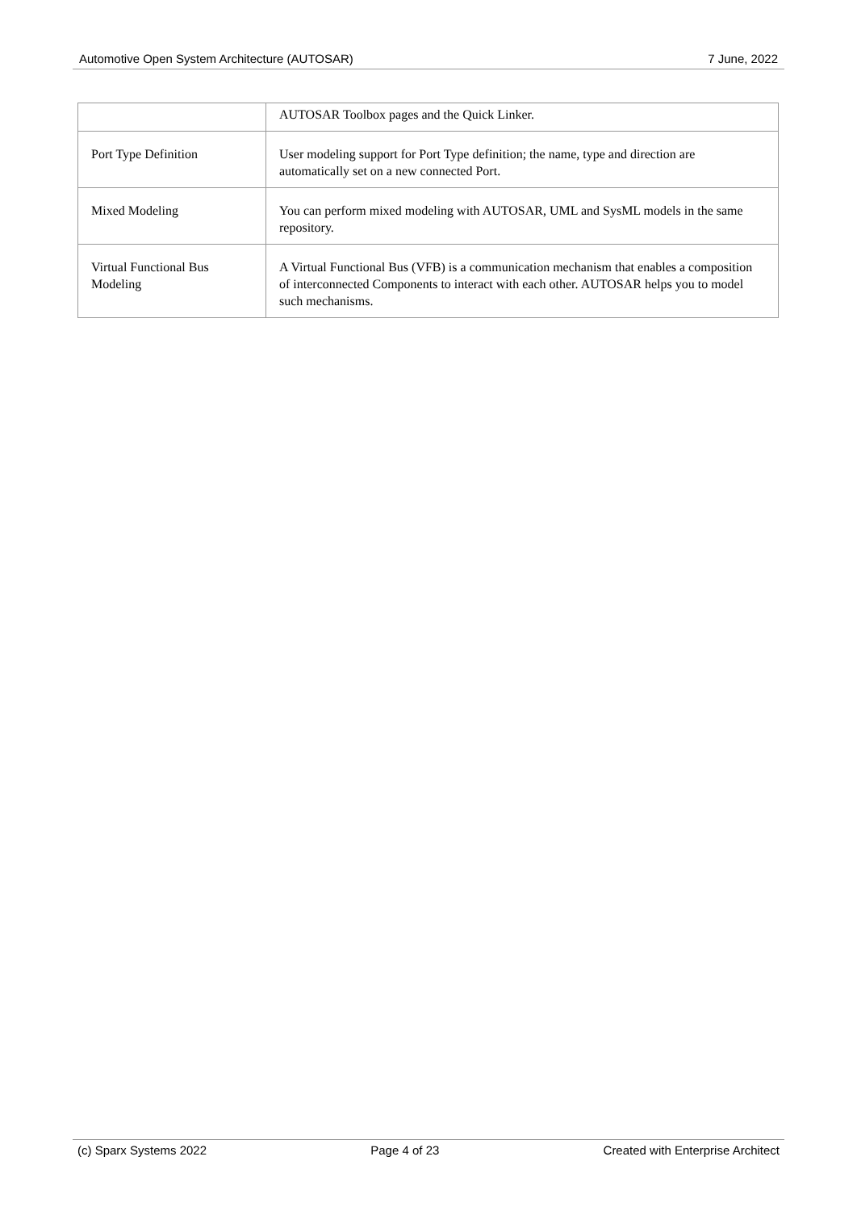Automotive Open System Architecture (AUTOSAR) 7 June, 2022
| | AUTOSAR Toolbox pages and the Quick Linker. |
| Port Type Definition | User modeling support for Port Type definition; the name, type and direction are automatically set on a new connected Port. |
| Mixed Modeling | You can perform mixed modeling with AUTOSAR, UML and SysML models in the same repository. |
| Virtual Functional Bus Modeling | A Virtual Functional Bus (VFB) is a communication mechanism that enables a composition of interconnected Components to interact with each other. AUTOSAR helps you to model such mechanisms. |
(c) Sparx Systems 2022 Page 4 of 23 Created with Enterprise Architect